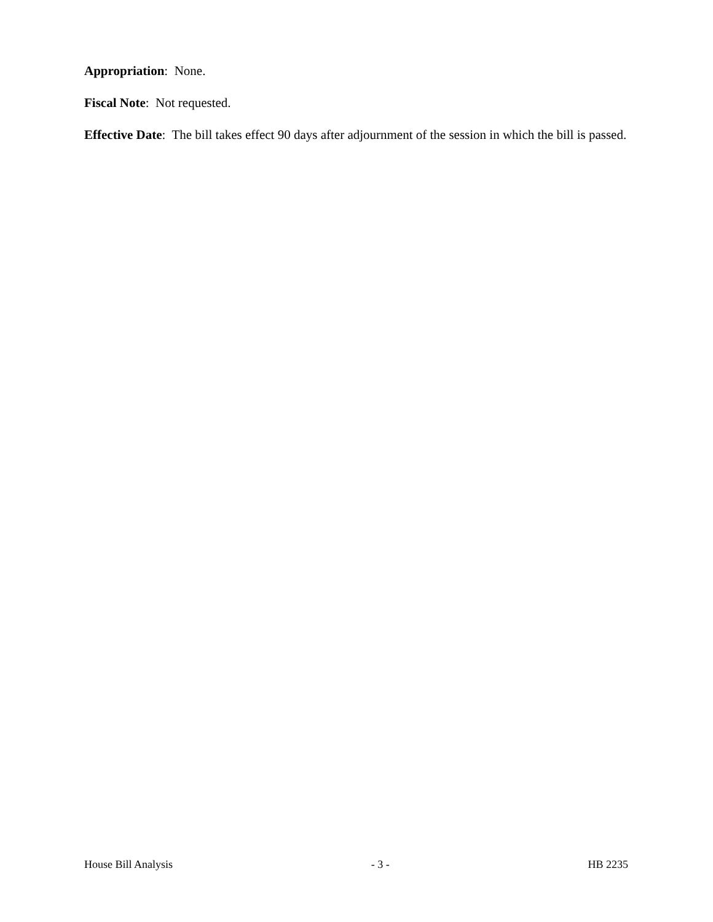Appropriation: None.
Fiscal Note: Not requested.
Effective Date: The bill takes effect 90 days after adjournment of the session in which the bill is passed.
House Bill Analysis - 3 - HB 2235